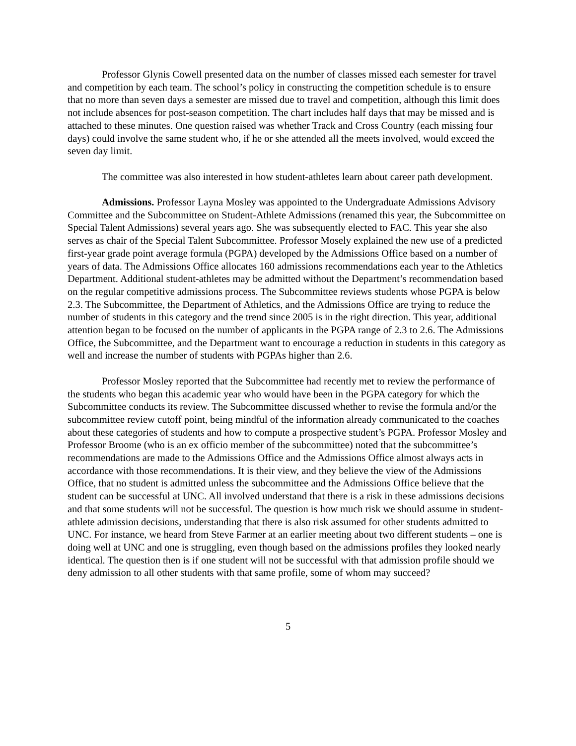Professor Glynis Cowell presented data on the number of classes missed each semester for travel and competition by each team. The school’s policy in constructing the competition schedule is to ensure that no more than seven days a semester are missed due to travel and competition, although this limit does not include absences for post-season competition. The chart includes half days that may be missed and is attached to these minutes. One question raised was whether Track and Cross Country (each missing four days) could involve the same student who, if he or she attended all the meets involved, would exceed the seven day limit.
The committee was also interested in how student-athletes learn about career path development.
Admissions. Professor Layna Mosley was appointed to the Undergraduate Admissions Advisory Committee and the Subcommittee on Student-Athlete Admissions (renamed this year, the Subcommittee on Special Talent Admissions) several years ago. She was subsequently elected to FAC. This year she also serves as chair of the Special Talent Subcommittee. Professor Mosely explained the new use of a predicted first-year grade point average formula (PGPA) developed by the Admissions Office based on a number of years of data. The Admissions Office allocates 160 admissions recommendations each year to the Athletics Department. Additional student-athletes may be admitted without the Department’s recommendation based on the regular competitive admissions process. The Subcommittee reviews students whose PGPA is below 2.3. The Subcommittee, the Department of Athletics, and the Admissions Office are trying to reduce the number of students in this category and the trend since 2005 is in the right direction. This year, additional attention began to be focused on the number of applicants in the PGPA range of 2.3 to 2.6. The Admissions Office, the Subcommittee, and the Department want to encourage a reduction in students in this category as well and increase the number of students with PGPAs higher than 2.6.
Professor Mosley reported that the Subcommittee had recently met to review the performance of the students who began this academic year who would have been in the PGPA category for which the Subcommittee conducts its review. The Subcommittee discussed whether to revise the formula and/or the subcommittee review cutoff point, being mindful of the information already communicated to the coaches about these categories of students and how to compute a prospective student’s PGPA. Professor Mosley and Professor Broome (who is an ex officio member of the subcommittee) noted that the subcommittee’s recommendations are made to the Admissions Office and the Admissions Office almost always acts in accordance with those recommendations. It is their view, and they believe the view of the Admissions Office, that no student is admitted unless the subcommittee and the Admissions Office believe that the student can be successful at UNC. All involved understand that there is a risk in these admissions decisions and that some students will not be successful. The question is how much risk we should assume in student-athlete admission decisions, understanding that there is also risk assumed for other students admitted to UNC. For instance, we heard from Steve Farmer at an earlier meeting about two different students – one is doing well at UNC and one is struggling, even though based on the admissions profiles they looked nearly identical. The question then is if one student will not be successful with that admission profile should we deny admission to all other students with that same profile, some of whom may succeed?
5